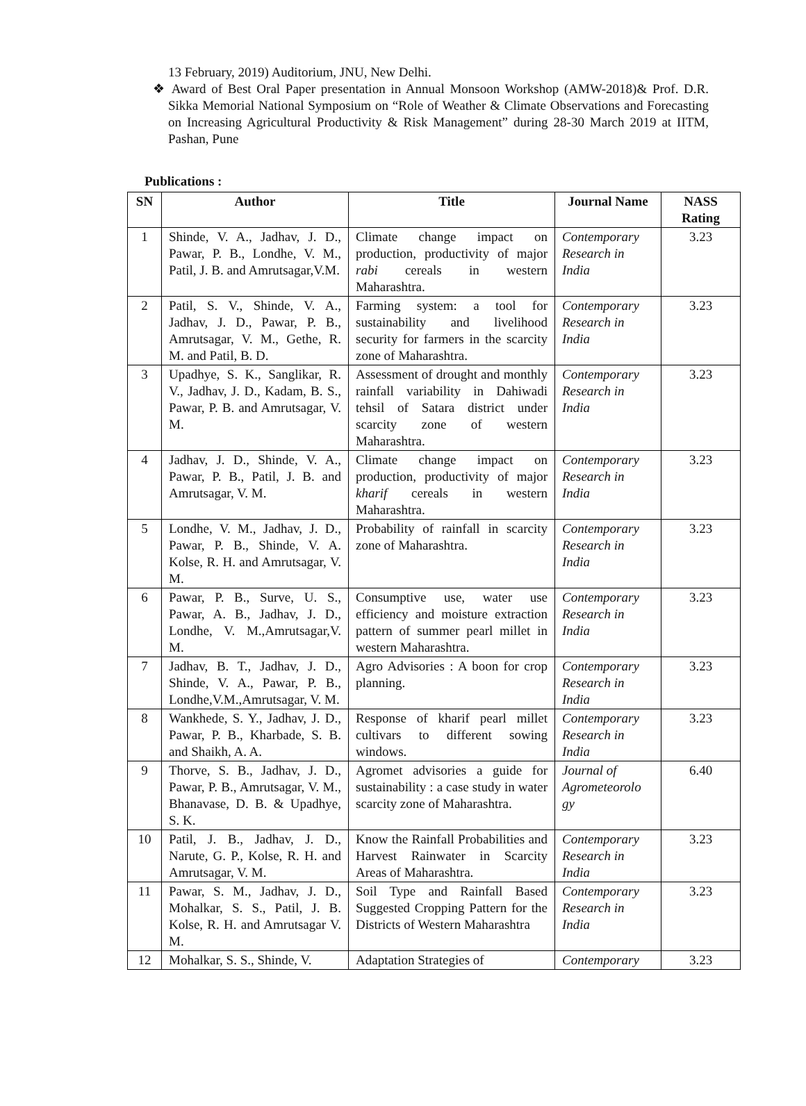13 February, 2019) Auditorium, JNU, New Delhi.
❖ Award of Best Oral Paper presentation in Annual Monsoon Workshop (AMW-2018)& Prof. D.R. Sikka Memorial National Symposium on “Role of Weather & Climate Observations and Forecasting on Increasing Agricultural Productivity & Risk Management” during 28-30 March 2019 at IITM, Pashan, Pune
Publications :
| SN | Author | Title | Journal Name | NASS Rating |
| --- | --- | --- | --- | --- |
| 1 | Shinde, V. A., Jadhav, J. D., Pawar, P. B., Londhe, V. M., Patil, J. B. and Amrutsagar,V.M. | Climate change impact on production, productivity of major rabi cereals in western Maharashtra. | Contemporary Research in India | 3.23 |
| 2 | Patil, S. V., Shinde, V. A., Jadhav, J. D., Pawar, P. B., Amrutsagar, V. M., Gethe, R. M. and Patil, B. D. | Farming system: a tool for sustainability and livelihood security for farmers in the scarcity zone of Maharashtra. | Contemporary Research in India | 3.23 |
| 3 | Upadhye, S. K., Sanglikar, R. V., Jadhav, J. D., Kadam, B. S., Pawar, P. B. and Amrutsagar, V. M. | Assessment of drought and monthly rainfall variability in Dahiwadi tehsil of Satara district under scarcity zone of western Maharashtra. | Contemporary Research in India | 3.23 |
| 4 | Jadhav, J. D., Shinde, V. A., Pawar, P. B., Patil, J. B. and Amrutsagar, V. M. | Climate change impact on production, productivity of major kharif cereals in western Maharashtra. | Contemporary Research in India | 3.23 |
| 5 | Londhe, V. M., Jadhav, J. D., Pawar, P. B., Shinde, V. A. Kolse, R. H. and Amrutsagar, V. M. | Probability of rainfall in scarcity zone of Maharashtra. | Contemporary Research in India | 3.23 |
| 6 | Pawar, P. B., Surve, U. S., Pawar, A. B., Jadhav, J. D., Londhe, V. M.,Amrutsagar,V. M. | Consumptive use, water use efficiency and moisture extraction pattern of summer pearl millet in western Maharashtra. | Contemporary Research in India | 3.23 |
| 7 | Jadhav, B. T., Jadhav, J. D., Shinde, V. A., Pawar, P. B., Londhe,V.M.,Amrutsagar, V. M. | Agro Advisories : A boon for crop planning. | Contemporary Research in India | 3.23 |
| 8 | Wankhede, S. Y., Jadhav, J. D., Pawar, P. B., Kharbade, S. B. and Shaikh, A. A. | Response of kharif pearl millet cultivars to different sowing windows. | Contemporary Research in India | 3.23 |
| 9 | Thorve, S. B., Jadhav, J. D., Pawar, P. B., Amrutsagar, V. M., Bhanavase, D. B. & Upadhye, S. K. | Agromet advisories a guide for sustainability : a case study in water scarcity zone of Maharashtra. | Journal of Agrometeorolo gy | 6.40 |
| 10 | Patil, J. B., Jadhav, J. D., Narute, G. P., Kolse, R. H. and Amrutsagar, V. M. | Know the Rainfall Probabilities and Harvest Rainwater in Scarcity Areas of Maharashtra. | Contemporary Research in India | 3.23 |
| 11 | Pawar, S. M., Jadhav, J. D., Mohalkar, S. S., Patil, J. B. Kolse, R. H. and Amrutsagar V. M. | Soil Type and Rainfall Based Suggested Cropping Pattern for the Districts of Western Maharashtra | Contemporary Research in India | 3.23 |
| 12 | Mohalkar, S. S., Shinde, V. | Adaptation Strategies of | Contemporary | 3.23 |